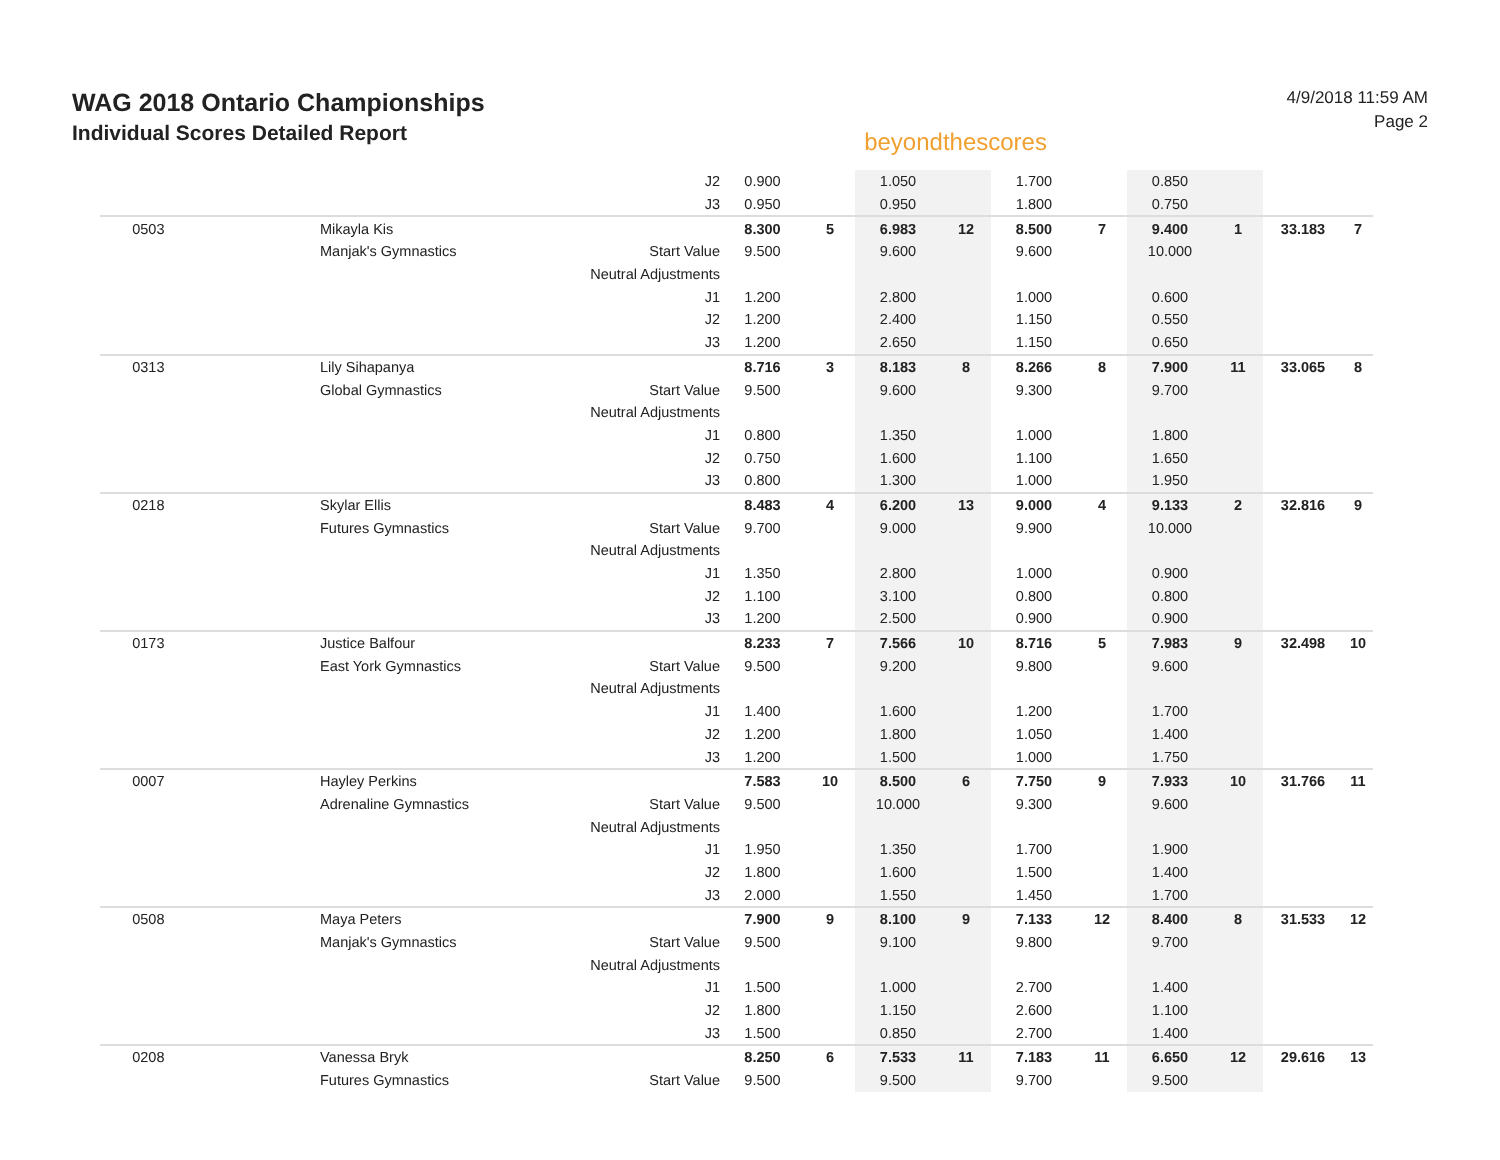WAG 2018 Ontario Championships
Individual Scores Detailed Report
beyondthescores
4/9/2018 11:59 AM
Page 2
| | | J2 | 0.900 | | 1.050 | | 1.700 | | 0.850 | | | |
| | | J3 | 0.950 | | 0.950 | | 1.800 | | 0.750 | | | |
| 0503 | Mikayla Kis | | 8.300 | 5 | 6.983 | 12 | 8.500 | 7 | 9.400 | 1 | 33.183 | 7 |
| | Manjak's Gymnastics | Start Value | 9.500 | | 9.600 | | 9.600 | | 10.000 | | | |
| | | Neutral Adjustments | | | | | | | | | | |
| | | J1 | 1.200 | | 2.800 | | 1.000 | | 0.600 | | | |
| | | J2 | 1.200 | | 2.400 | | 1.150 | | 0.550 | | | |
| | | J3 | 1.200 | | 2.650 | | 1.150 | | 0.650 | | | |
| 0313 | Lily Sihapanya | | 8.716 | 3 | 8.183 | 8 | 8.266 | 8 | 7.900 | 11 | 33.065 | 8 |
| | Global Gymnastics | Start Value | 9.500 | | 9.600 | | 9.300 | | 9.700 | | | |
| | | Neutral Adjustments | | | | | | | | | | |
| | | J1 | 0.800 | | 1.350 | | 1.000 | | 1.800 | | | |
| | | J2 | 0.750 | | 1.600 | | 1.100 | | 1.650 | | | |
| | | J3 | 0.800 | | 1.300 | | 1.000 | | 1.950 | | | |
| 0218 | Skylar Ellis | | 8.483 | 4 | 6.200 | 13 | 9.000 | 4 | 9.133 | 2 | 32.816 | 9 |
| | Futures Gymnastics | Start Value | 9.700 | | 9.000 | | 9.900 | | 10.000 | | | |
| | | Neutral Adjustments | | | | | | | | | | |
| | | J1 | 1.350 | | 2.800 | | 1.000 | | 0.900 | | | |
| | | J2 | 1.100 | | 3.100 | | 0.800 | | 0.800 | | | |
| | | J3 | 1.200 | | 2.500 | | 0.900 | | 0.900 | | | |
| 0173 | Justice Balfour | | 8.233 | 7 | 7.566 | 10 | 8.716 | 5 | 7.983 | 9 | 32.498 | 10 |
| | East York Gymnastics | Start Value | 9.500 | | 9.200 | | 9.800 | | 9.600 | | | |
| | | Neutral Adjustments | | | | | | | | | | |
| | | J1 | 1.400 | | 1.600 | | 1.200 | | 1.700 | | | |
| | | J2 | 1.200 | | 1.800 | | 1.050 | | 1.400 | | | |
| | | J3 | 1.200 | | 1.500 | | 1.000 | | 1.750 | | | |
| 0007 | Hayley Perkins | | 7.583 | 10 | 8.500 | 6 | 7.750 | 9 | 7.933 | 10 | 31.766 | 11 |
| | Adrenaline Gymnastics | Start Value | 9.500 | | 10.000 | | 9.300 | | 9.600 | | | |
| | | Neutral Adjustments | | | | | | | | | | |
| | | J1 | 1.950 | | 1.350 | | 1.700 | | 1.900 | | | |
| | | J2 | 1.800 | | 1.600 | | 1.500 | | 1.400 | | | |
| | | J3 | 2.000 | | 1.550 | | 1.450 | | 1.700 | | | |
| 0508 | Maya Peters | | 7.900 | 9 | 8.100 | 9 | 7.133 | 12 | 8.400 | 8 | 31.533 | 12 |
| | Manjak's Gymnastics | Start Value | 9.500 | | 9.100 | | 9.800 | | 9.700 | | | |
| | | Neutral Adjustments | | | | | | | | | | |
| | | J1 | 1.500 | | 1.000 | | 2.700 | | 1.400 | | | |
| | | J2 | 1.800 | | 1.150 | | 2.600 | | 1.100 | | | |
| | | J3 | 1.500 | | 0.850 | | 2.700 | | 1.400 | | | |
| 0208 | Vanessa Bryk | | 8.250 | 6 | 7.533 | 11 | 7.183 | 11 | 6.650 | 12 | 29.616 | 13 |
| | Futures Gymnastics | Start Value | 9.500 | | 9.500 | | 9.700 | | 9.500 | | | |